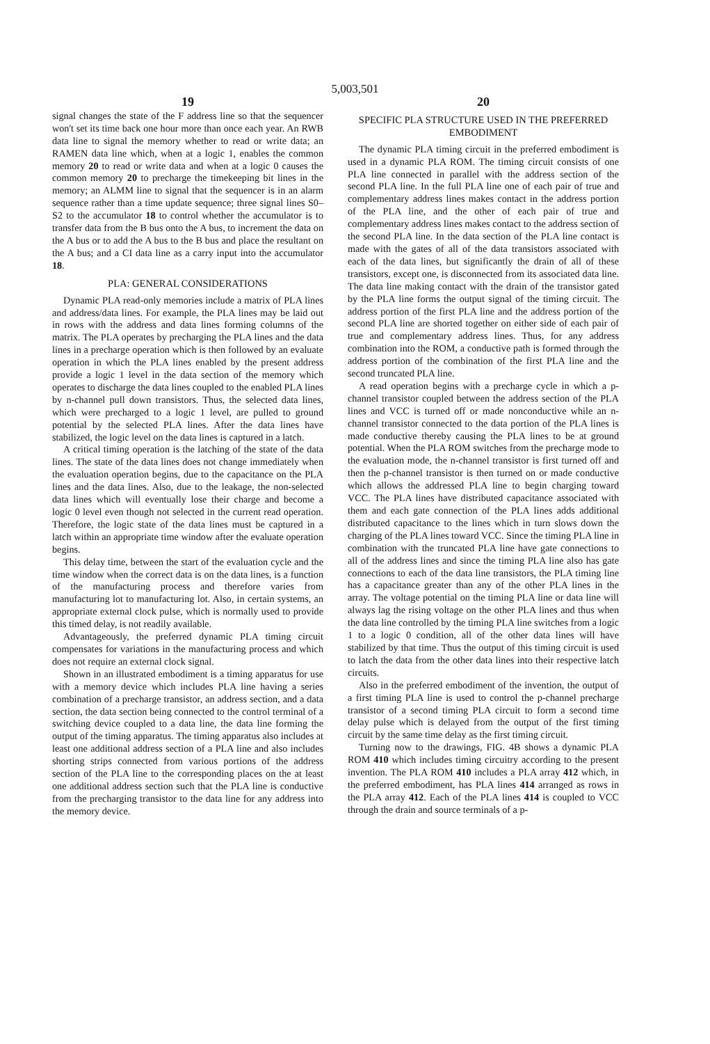5,003,501
19
signal changes the state of the F address line so that the sequencer won't set its time back one hour more than once each year. An RWB data line to signal the memory whether to read or write data; an RAMEN data line which, when at a logic 1, enables the common memory 20 to read or write data and when at a logic 0 causes the common memory 20 to precharge the timekeeping bit lines in the memory; an ALMM line to signal that the sequencer is in an alarm sequence rather than a time update sequence; three signal lines S0–S2 to the accumulator 18 to control whether the accumulator is to transfer data from the B bus onto the A bus, to increment the data on the A bus or to add the A bus to the B bus and place the resultant on the A bus; and a CI data line as a carry input into the accumulator 18.
PLA: GENERAL CONSIDERATIONS
Dynamic PLA read-only memories include a matrix of PLA lines and address/data lines. For example, the PLA lines may be laid out in rows with the address and data lines forming columns of the matrix. The PLA operates by precharging the PLA lines and the data lines in a precharge operation which is then followed by an evaluate operation in which the PLA lines enabled by the present address provide a logic 1 level in the data section of the memory which operates to discharge the data lines coupled to the enabled PLA lines by n-channel pull down transistors. Thus, the selected data lines, which were precharged to a logic 1 level, are pulled to ground potential by the selected PLA lines. After the data lines have stabilized, the logic level on the data lines is captured in a latch.
A critical timing operation is the latching of the state of the data lines. The state of the data lines does not change immediately when the evaluation operation begins, due to the capacitance on the PLA lines and the data lines. Also, due to the leakage, the non-selected data lines which will eventually lose their charge and become a logic 0 level even though not selected in the current read operation. Therefore, the logic state of the data lines must be captured in a latch within an appropriate time window after the evaluate operation begins.
This delay time, between the start of the evaluation cycle and the time window when the correct data is on the data lines, is a function of the manufacturing process and therefore varies from manufacturing lot to manufacturing lot. Also, in certain systems, an appropriate external clock pulse, which is normally used to provide this timed delay, is not readily available.
Advantageously, the preferred dynamic PLA timing circuit compensates for variations in the manufacturing process and which does not require an external clock signal.
Shown in an illustrated embodiment is a timing apparatus for use with a memory device which includes PLA line having a series combination of a precharge transistor, an address section, and a data section, the data section being connected to the control terminal of a switching device coupled to a data line, the data line forming the output of the timing apparatus. The timing apparatus also includes at least one additional address section of a PLA line and also includes shorting strips connected from various portions of the address section of the PLA line to the corresponding places on the at least one additional address section such that the PLA line is conductive from the precharging transistor to the data line for any address into the memory device.
20
SPECIFIC PLA STRUCTURE USED IN THE PREFERRED EMBODIMENT
The dynamic PLA timing circuit in the preferred embodiment is used in a dynamic PLA ROM. The timing circuit consists of one PLA line connected in parallel with the address section of the second PLA line. In the full PLA line one of each pair of true and complementary address lines makes contact in the address portion of the PLA line, and the other of each pair of true and complementary address lines makes contact to the address section of the second PLA line. In the data section of the PLA line contact is made with the gates of all of the data transistors associated with each of the data lines, but significantly the drain of all of these transistors, except one, is disconnected from its associated data line. The data line making contact with the drain of the transistor gated by the PLA line forms the output signal of the timing circuit. The address portion of the first PLA line and the address portion of the second PLA line are shorted together on either side of each pair of true and complementary address lines. Thus, for any address combination into the ROM, a conductive path is formed through the address portion of the combination of the first PLA line and the second truncated PLA line.
A read operation begins with a precharge cycle in which a p-channel transistor coupled between the address section of the PLA lines and VCC is turned off or made nonconductive while an n-channel transistor connected to the data portion of the PLA lines is made conductive thereby causing the PLA lines to be at ground potential. When the PLA ROM switches from the precharge mode to the evaluation mode, the n-channel transistor is first turned off and then the p-channel transistor is then turned on or made conductive which allows the addressed PLA line to begin charging toward VCC. The PLA lines have distributed capacitance associated with them and each gate connection of the PLA lines adds additional distributed capacitance to the lines which in turn slows down the charging of the PLA lines toward VCC. Since the timing PLA line in combination with the truncated PLA line have gate connections to all of the address lines and since the timing PLA line also has gate connections to each of the data line transistors, the PLA timing line has a capacitance greater than any of the other PLA lines in the array. The voltage potential on the timing PLA line or data line will always lag the rising voltage on the other PLA lines and thus when the data line controlled by the timing PLA line switches from a logic 1 to a logic 0 condition, all of the other data lines will have stabilized by that time. Thus the output of this timing circuit is used to latch the data from the other data lines into their respective latch circuits.
Also in the preferred embodiment of the invention, the output of a first timing PLA line is used to control the p-channel precharge transistor of a second timing PLA circuit to form a second time delay pulse which is delayed from the output of the first timing circuit by the same time delay as the first timing circuit.
Turning now to the drawings, FIG. 4B shows a dynamic PLA ROM 410 which includes timing circuitry according to the present invention. The PLA ROM 410 includes a PLA array 412 which, in the preferred embodiment, has PLA lines 414 arranged as rows in the PLA array 412. Each of the PLA lines 414 is coupled to VCC through the drain and source terminals of a p-
5 10 15 20 25 30 35 40 45 50 55 60 65